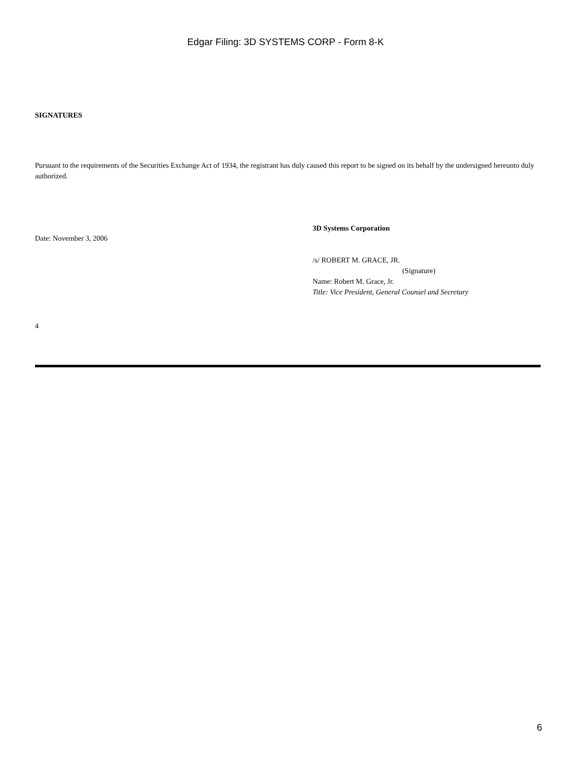Edgar Filing: 3D SYSTEMS CORP - Form 8-K
SIGNATURES
Pursuant to the requirements of the Securities Exchange Act of 1934, the registrant has duly caused this report to be signed on its behalf by the undersigned hereunto duly authorized.
Date: November 3, 2006
3D Systems Corporation
/s/ ROBERT M. GRACE, JR.
(Signature)
Name: Robert M. Grace, Jr.
Title: Vice President, General Counsel and Secretary
4
6